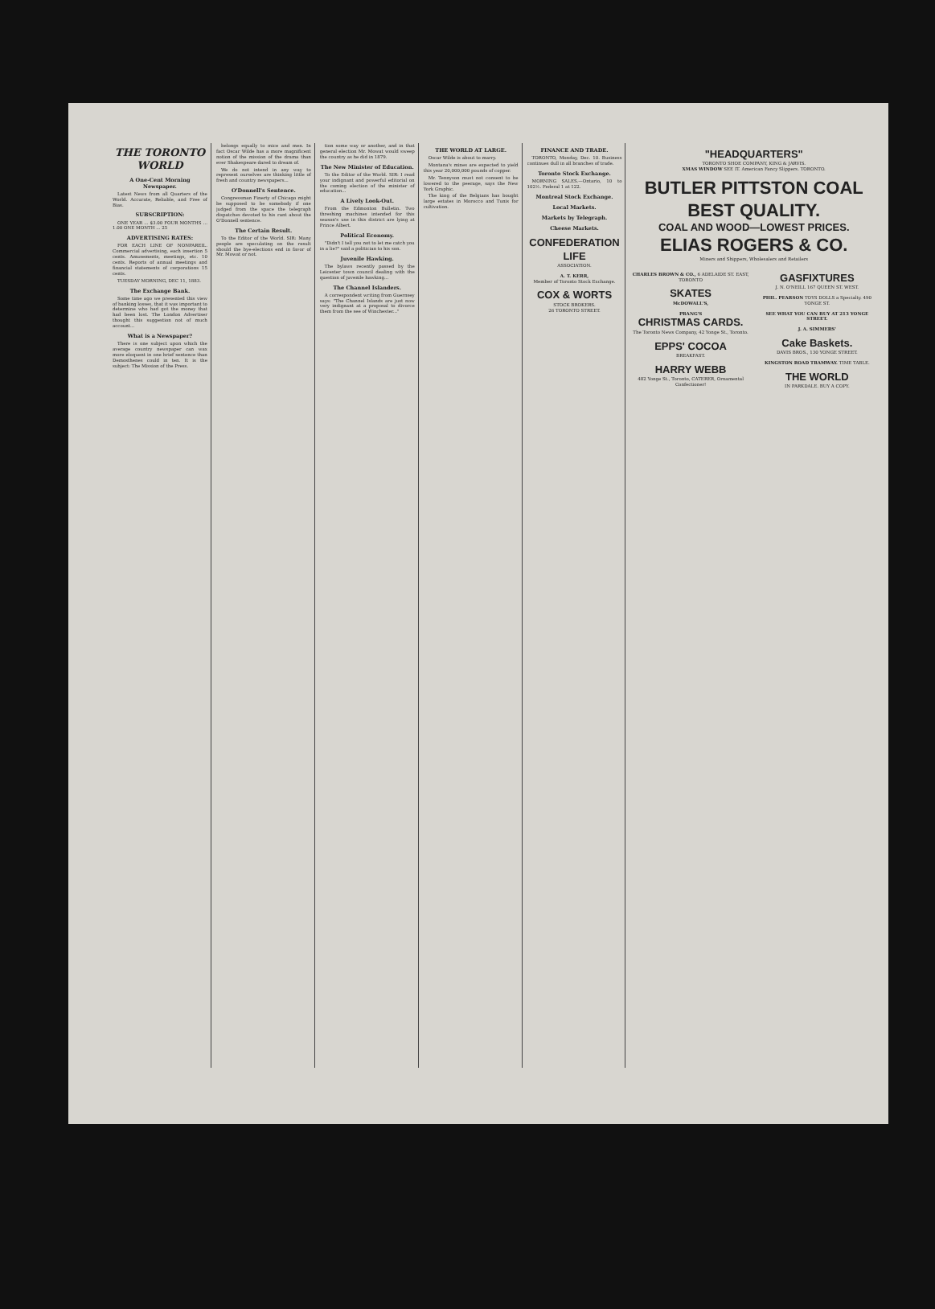THE TORONTO WORLD
A One-Cent Morning Newspaper.
Latest News from all Quarters of the World. Accurate, Reliable, and Free of Bias.
SUBSCRIPTION:
ONE YEAR ... $3.00 FOUR MONTHS ... 1.00 ONE MONTH ... 25
ADVERTISING RATES:
FOR EACH LINE OF NONPAREIL. Commercial advertising, each insertion 5 cents. Amusements, meetings, etc. 10 cents. Reports of annual meetings and financial statements of corporations 15 cents.
TUESDAY MORNING, DEC 11, 1883.
The Exchange Bank.
Some time ago we presented this view of banking losses, that it was important to determine who had got the money that had been lost. The London Advertiser thought this suggestion not of much account...
What is a Newspaper?
There is one subject upon which the average country newspaper can wax more eloquent in one brief sentence than Demosthenes could in ten. It is the subject: The Mission of the Press.
belongs equally to mice and men. In fact Oscar Wilde has a more magnificent notion of the mission of the drama than ever Shakespeare dared to dream of.
We do not intend in any way to represent ourselves are thinking little of fresh and country newspapers...
O'Donnell's Sentence.
Congressman Finerty of Chicago might be supposed to be somebody if one judged from the space the telegraph dispatches devoted to his rant about the O'Donnell sentence.
The Certain Result.
To the Editor of the World. SIR: Many people are speculating on the result should the bye-elections end in favor of Mr. Mowat or not.
tion some way or another, and in that general election Mr. Mowat would sweep the country as he did in 1879.
The New Minister of Education.
To the Editor of the World. SIR: I read your indignant and powerful editorial on the coming election of the minister of education...
A Lively Look-Out.
From the Edmonton Bulletin. Two threshing machines intended for this season's use in this district are lying at Prince Albert.
Political Economy.
"Didn't I tell you not to let me catch you in a lie?" said a politician to his son.
Juvenile Hawking.
The bylaws recently passed by the Leicester town council dealing with the question of juvenile hawking...
The Channel Islanders.
A correspondent writing from Guernsey says: "The Channel Islands are just now very indignant at a proposal to divorce them from the see of Winchester..."
THE WORLD AT LARGE.
Oscar Wilde is about to marry.
Montana's mines are expected to yield this year 20,000,000 pounds of copper.
Mr. Tennyson must not consent to be lowered to the peerage, says the New York Graphic.
The king of the Belgians has bought large estates in Morocco and Tunis for cultivation.
FINANCE AND TRADE.
TORONTO, Monday, Dec. 10. Business continues dull in all branches of trade.
Toronto Stock Exchange.
MORNING SALES.—Ontario, 10 to 102½. Federal 1 at 122.
Montreal Stock Exchange.
Local Markets.
Markets by Telegraph.
Cheese Markets.
CONFEDERATION LIFE
ASSOCIATION.
A. T. KERR,
Member of Toronto Stock Exchange.
COX & WORTS
STOCK BROKERS.
26 TORONTO STREET.
"HEADQUARTERS"
TORONTO SHOE COMPANY, KING & JARVIS.
XMAS WINDOW SEE IT. American Fancy Slippers. TORONTO.
BUTLER PITTSTON COAL
BEST QUALITY.
COAL AND WOOD—LOWEST PRICES.
ELIAS ROGERS & CO.
Miners and Shippers, Wholesalers and Retailers
CHARLES BROWN & CO., 6 ADELAIDE ST. EAST, TORONTO
SKATES
McDOWALL'S,
PRANG'S
CHRISTMAS CARDS.
The Toronto News Company, 42 Yonge St., Toronto.
EPPS' COCOA
BREAKFAST.
HARRY WEBB
482 Yonge St., Toronto, CATERER, Ornamental Confectioner!
GASFIXTURES
J. N. O'NEILL 167 QUEEN ST. WEST.
PHIL. PEARSON TOYS DOLLS a Specialty. 490 YONGE ST.
SEE WHAT YOU CAN BUY AT 213 YONGE STREET.
J. A. SIMMERS'
Cake Baskets.
DAVIS BROS., 130 YONGE STREET.
KINGSTON ROAD TRAMWAY. TIME TABLE.
THE WORLD
IN PARKDALE. BUY A COPY.